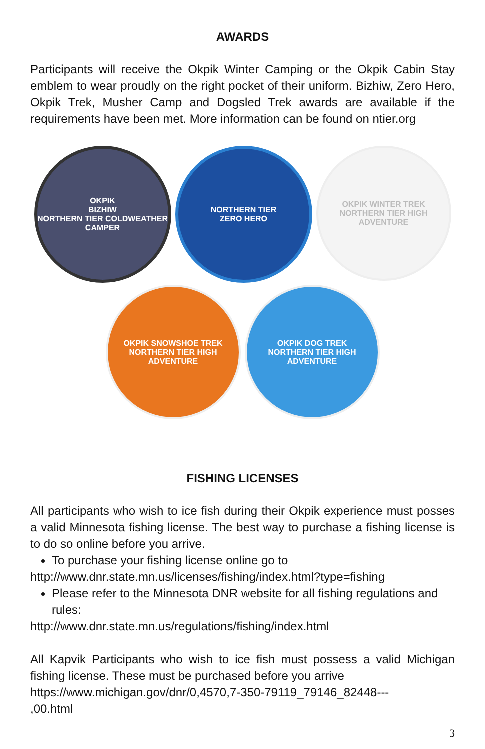AWARDS
Participants will receive the Okpik Winter Camping or the Okpik Cabin Stay emblem to wear proudly on the right pocket of their uniform. Bizhiw, Zero Hero, Okpik Trek, Musher Camp and Dogsled Trek awards are available if the requirements have been met. More information can be found on ntier.org
OKPIK
BIZHIW
NORTHERN TIER COLDWEATHER CAMPER
NORTHERN TIER
ZERO HERO
OKPIK WINTER TREK
NORTHERN TIER HIGH ADVENTURE
OKPIK SNOWSHOE TREK
NORTHERN TIER HIGH ADVENTURE
OKPIK DOG TREK
NORTHERN TIER HIGH ADVENTURE
FISHING LICENSES
All participants who wish to ice fish during their Okpik experience must posses a valid Minnesota fishing license. The best way to purchase a fishing license is to do so online before you arrive.
To purchase your fishing license online go to
http://www.dnr.state.mn.us/licenses/fishing/index.html?type=fishing
Please refer to the Minnesota DNR website for all fishing regulations and rules:
http://www.dnr.state.mn.us/regulations/fishing/index.html
All Kapvik Participants who wish to ice fish must possess a valid Michigan fishing license. These must be purchased before you arrive
https://www.michigan.gov/dnr/0,4570,7-350-79119_79146_82448---
,00.html
3